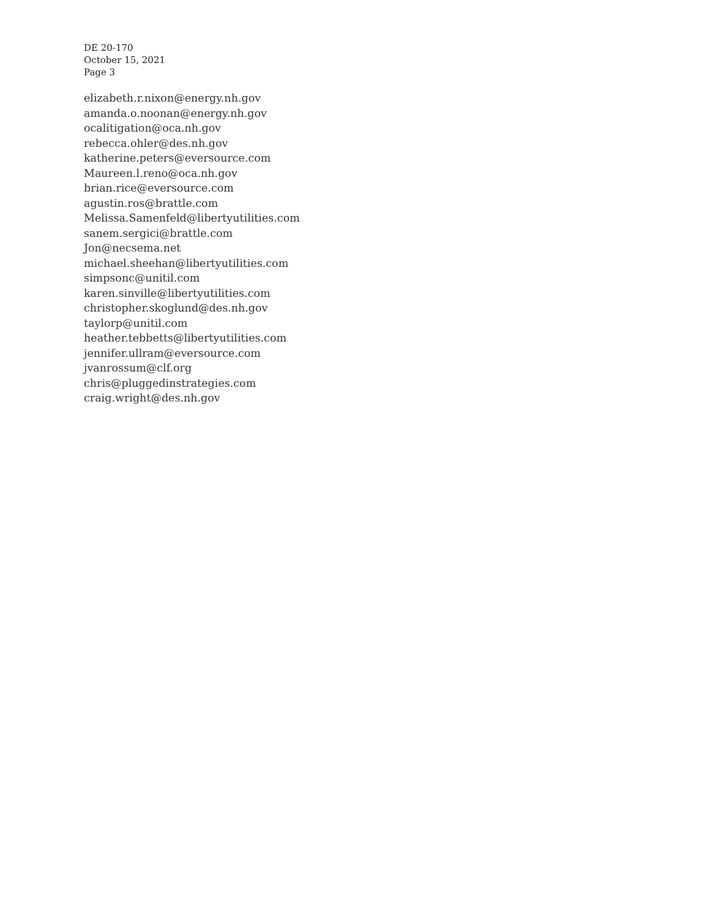DE 20-170
October 15, 2021
Page 3
elizabeth.r.nixon@energy.nh.gov
amanda.o.noonan@energy.nh.gov
ocalitigation@oca.nh.gov
rebecca.ohler@des.nh.gov
katherine.peters@eversource.com
Maureen.l.reno@oca.nh.gov
brian.rice@eversource.com
agustin.ros@brattle.com
Melissa.Samenfeld@libertyutilities.com
sanem.sergici@brattle.com
Jon@necsema.net
michael.sheehan@libertyutilities.com
simpsonc@unitil.com
karen.sinville@libertyutilities.com
christopher.skoglund@des.nh.gov
taylorp@unitil.com
heather.tebbetts@libertyutilities.com
jennifer.ullram@eversource.com
jvanrossum@clf.org
chris@pluggedinstrategies.com
craig.wright@des.nh.gov